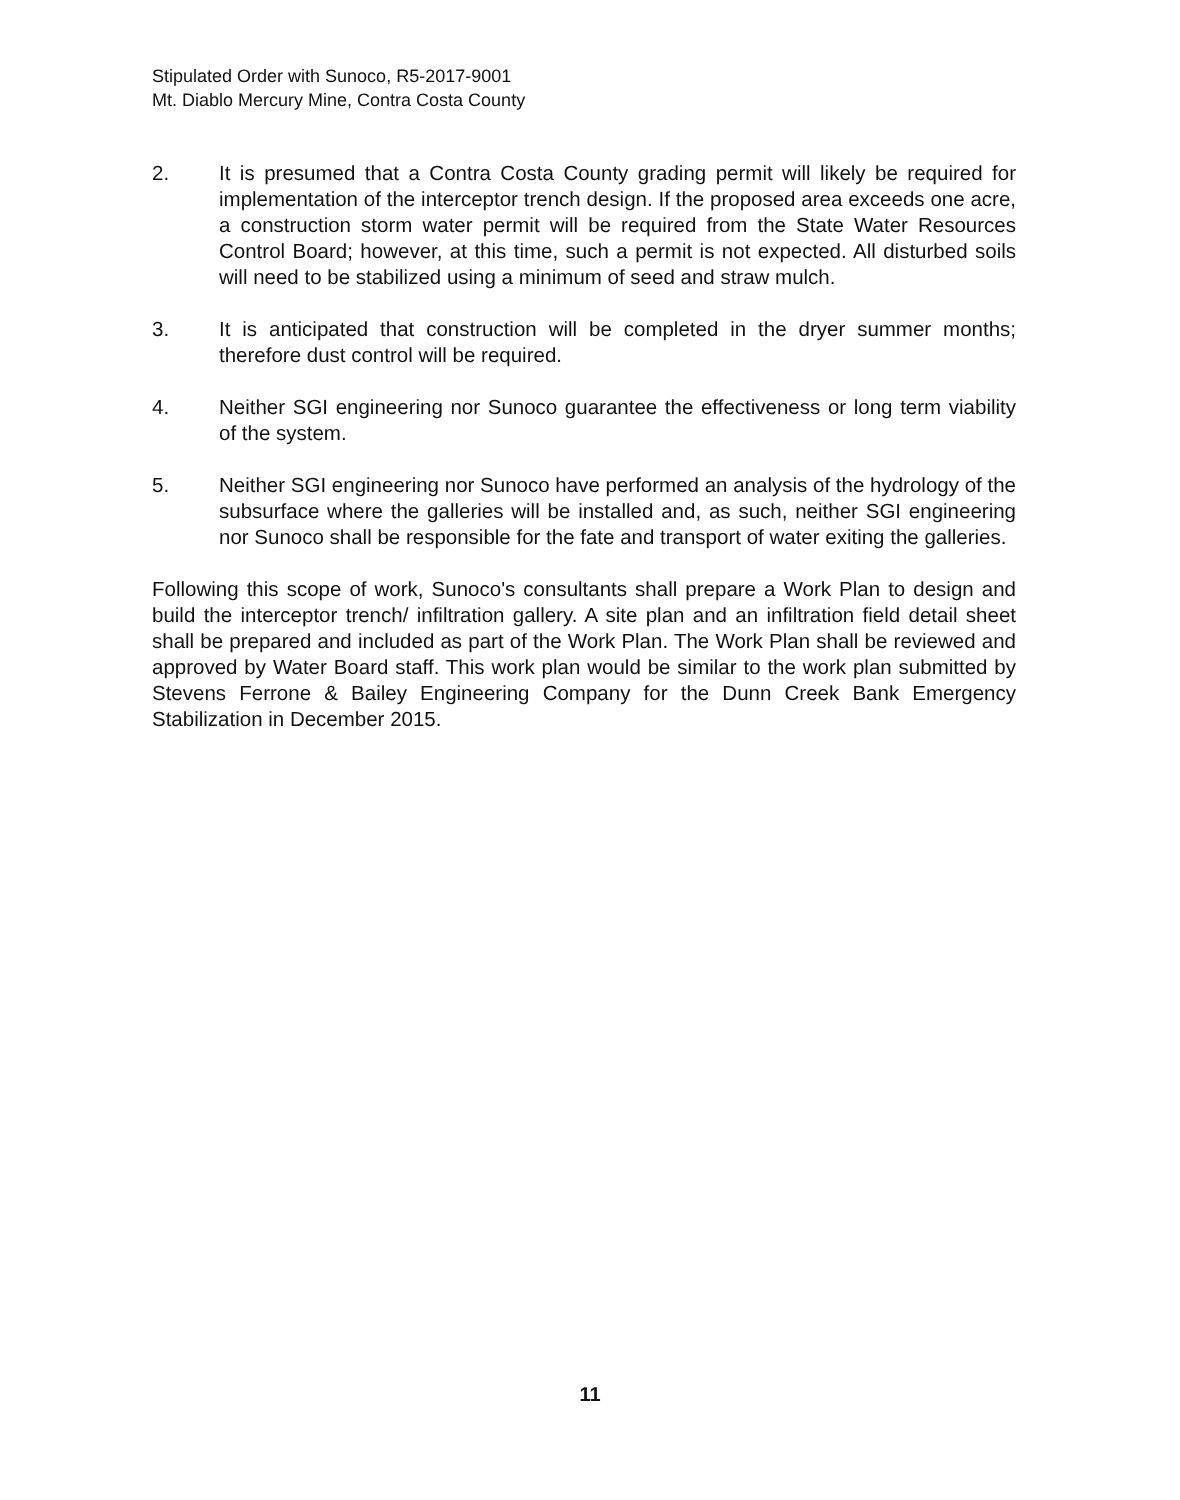Stipulated Order with Sunoco, R5-2017-9001
Mt. Diablo Mercury Mine, Contra Costa County
2. It is presumed that a Contra Costa County grading permit will likely be required for implementation of the interceptor trench design. If the proposed area exceeds one acre, a construction storm water permit will be required from the State Water Resources Control Board; however, at this time, such a permit is not expected. All disturbed soils will need to be stabilized using a minimum of seed and straw mulch.
3. It is anticipated that construction will be completed in the dryer summer months; therefore dust control will be required.
4. Neither SGI engineering nor Sunoco guarantee the effectiveness or long term viability of the system.
5. Neither SGI engineering nor Sunoco have performed an analysis of the hydrology of the subsurface where the galleries will be installed and, as such, neither SGI engineering nor Sunoco shall be responsible for the fate and transport of water exiting the galleries.
Following this scope of work, Sunoco's consultants shall prepare a Work Plan to design and build the interceptor trench/ infiltration gallery. A site plan and an infiltration field detail sheet shall be prepared and included as part of the Work Plan. The Work Plan shall be reviewed and approved by Water Board staff. This work plan would be similar to the work plan submitted by Stevens Ferrone & Bailey Engineering Company for the Dunn Creek Bank Emergency Stabilization in December 2015.
11